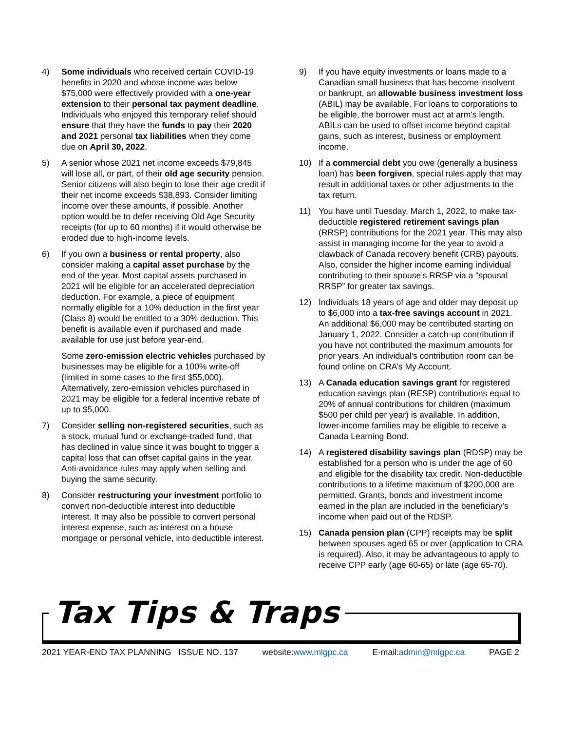4) Some individuals who received certain COVID-19 benefits in 2020 and whose income was below $75,000 were effectively provided with a one-year extension to their personal tax payment deadline. Individuals who enjoyed this temporary relief should ensure that they have the funds to pay their 2020 and 2021 personal tax liabilities when they come due on April 30, 2022.
5) A senior whose 2021 net income exceeds $79,845 will lose all, or part, of their old age security pension. Senior citizens will also begin to lose their age credit if their net income exceeds $38,893. Consider limiting income over these amounts, if possible. Another option would be to defer receiving Old Age Security receipts (for up to 60 months) if it would otherwise be eroded due to high-income levels.
6) If you own a business or rental property, also consider making a capital asset purchase by the end of the year. Most capital assets purchased in 2021 will be eligible for an accelerated depreciation deduction. For example, a piece of equipment normally eligible for a 10% deduction in the first year (Class 8) would be entitled to a 30% deduction. This benefit is available even if purchased and made available for use just before year-end.
Some zero-emission electric vehicles purchased by businesses may be eligible for a 100% write-off (limited in some cases to the first $55,000). Alternatively, zero-emission vehicles purchased in 2021 may be eligible for a federal incentive rebate of up to $5,000.
7) Consider selling non-registered securities, such as a stock, mutual fund or exchange-traded fund, that has declined in value since it was bought to trigger a capital loss that can offset capital gains in the year. Anti-avoidance rules may apply when selling and buying the same security.
8) Consider restructuring your investment portfolio to convert non-deductible interest into deductible interest. It may also be possible to convert personal interest expense, such as interest on a house mortgage or personal vehicle, into deductible interest.
9) If you have equity investments or loans made to a Canadian small business that has become insolvent or bankrupt, an allowable business investment loss (ABIL) may be available. For loans to corporations to be eligible, the borrower must act at arm’s length. ABILs can be used to offset income beyond capital gains, such as interest, business or employment income.
10) If a commercial debt you owe (generally a business loan) has been forgiven, special rules apply that may result in additional taxes or other adjustments to the tax return.
11) You have until Tuesday, March 1, 2022, to make tax-deductible registered retirement savings plan (RRSP) contributions for the 2021 year. This may also assist in managing income for the year to avoid a clawback of Canada recovery benefit (CRB) payouts. Also, consider the higher income earning individual contributing to their spouse’s RRSP via a “spousal RRSP” for greater tax savings.
12) Individuals 18 years of age and older may deposit up to $6,000 into a tax-free savings account in 2021. An additional $6,000 may be contributed starting on January 1, 2022. Consider a catch-up contribution if you have not contributed the maximum amounts for prior years. An individual’s contribution room can be found online on CRA’s My Account.
13) A Canada education savings grant for registered education savings plan (RESP) contributions equal to 20% of annual contributions for children (maximum $500 per child per year) is available. In addition, lower-income families may be eligible to receive a Canada Learning Bond.
14) A registered disability savings plan (RDSP) may be established for a person who is under the age of 60 and eligible for the disability tax credit. Non-deductible contributions to a lifetime maximum of $200,000 are permitted. Grants, bonds and investment income earned in the plan are included in the beneficiary’s income when paid out of the RDSP.
15) Canada pension plan (CPP) receipts may be split between spouses aged 65 or over (application to CRA is required). Also, it may be advantageous to apply to receive CPP early (age 60-65) or late (age 65-70).
Tax Tips & Traps
2021 YEAR-END TAX PLANNING ISSUE NO. 137 website:www.mlgpc.ca E-mail:admin@mlgpc.ca PAGE 2